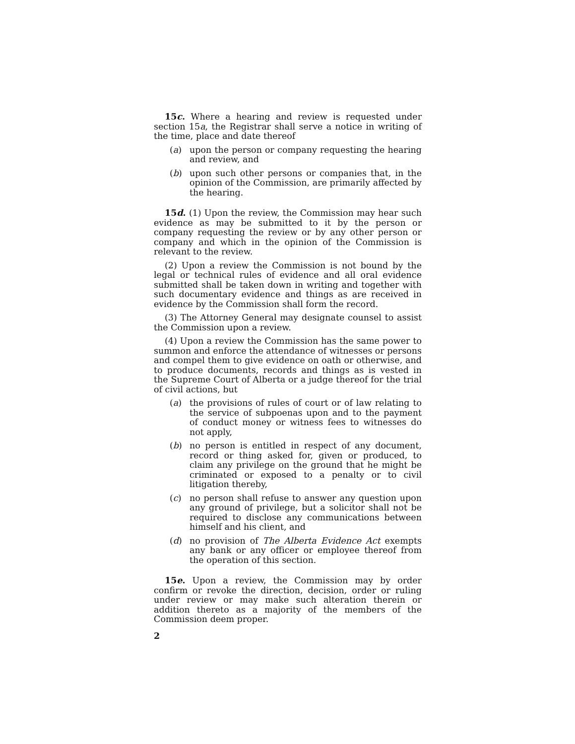15c. Where a hearing and review is requested under section 15a, the Registrar shall serve a notice in writing of the time, place and date thereof
(a) upon the person or company requesting the hearing and review, and
(b) upon such other persons or companies that, in the opinion of the Commission, are primarily affected by the hearing.
15d. (1) Upon the review, the Commission may hear such evidence as may be submitted to it by the person or company requesting the review or by any other person or company and which in the opinion of the Commission is relevant to the review.
(2) Upon a review the Commission is not bound by the legal or technical rules of evidence and all oral evidence submitted shall be taken down in writing and together with such documentary evidence and things as are received in evidence by the Commission shall form the record.
(3) The Attorney General may designate counsel to assist the Commission upon a review.
(4) Upon a review the Commission has the same power to summon and enforce the attendance of witnesses or persons and compel them to give evidence on oath or otherwise, and to produce documents, records and things as is vested in the Supreme Court of Alberta or a judge thereof for the trial of civil actions, but
(a) the provisions of rules of court or of law relating to the service of subpoenas upon and to the payment of conduct money or witness fees to witnesses do not apply,
(b) no person is entitled in respect of any document, record or thing asked for, given or produced, to claim any privilege on the ground that he might be criminated or exposed to a penalty or to civil litigation thereby,
(c) no person shall refuse to answer any question upon any ground of privilege, but a solicitor shall not be required to disclose any communications between himself and his client, and
(d) no provision of The Alberta Evidence Act exempts any bank or any officer or employee thereof from the operation of this section.
15e. Upon a review, the Commission may by order confirm or revoke the direction, decision, order or ruling under review or may make such alteration therein or addition thereto as a majority of the members of the Commission deem proper.
2